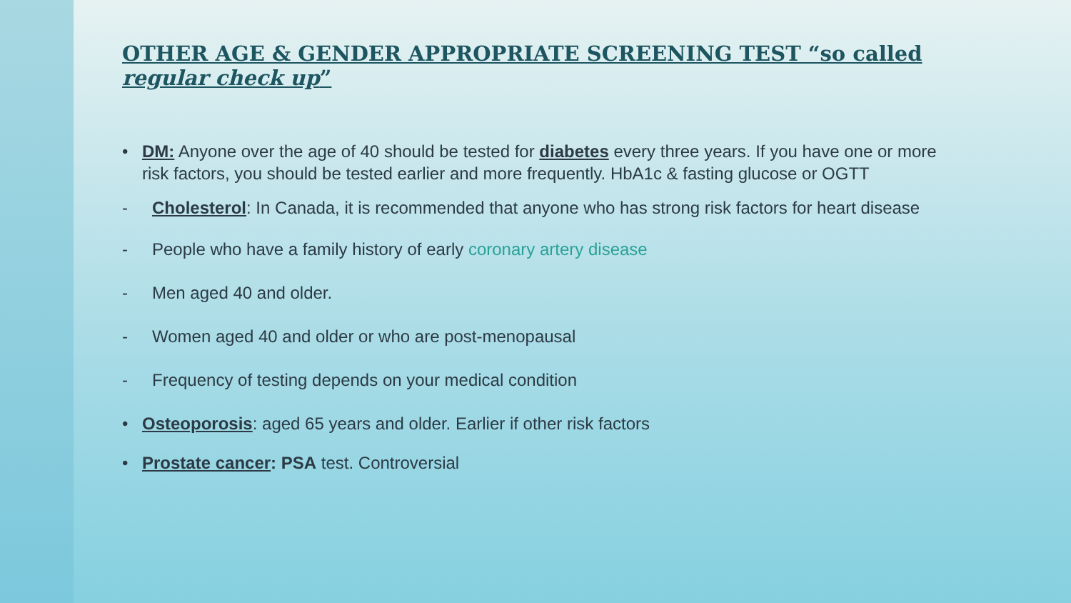OTHER AGE & GENDER APPROPRIATE SCREENING TEST “so called regular check up”
• DM: Anyone over the age of 40 should be tested for diabetes every three years. If you have one or more risk factors, you should be tested earlier and more frequently. HbA1c & fasting glucose or OGTT
- Cholesterol: In Canada, it is recommended that anyone who has strong risk factors for heart disease
- People who have a family history of early coronary artery disease
- Men aged 40 and older.
- Women aged 40 and older or who are post-menopausal
- Frequency of testing depends on your medical condition
• Osteoporosis: aged 65 years and older. Earlier if other risk factors
• Prostate cancer: PSA test. Controversial